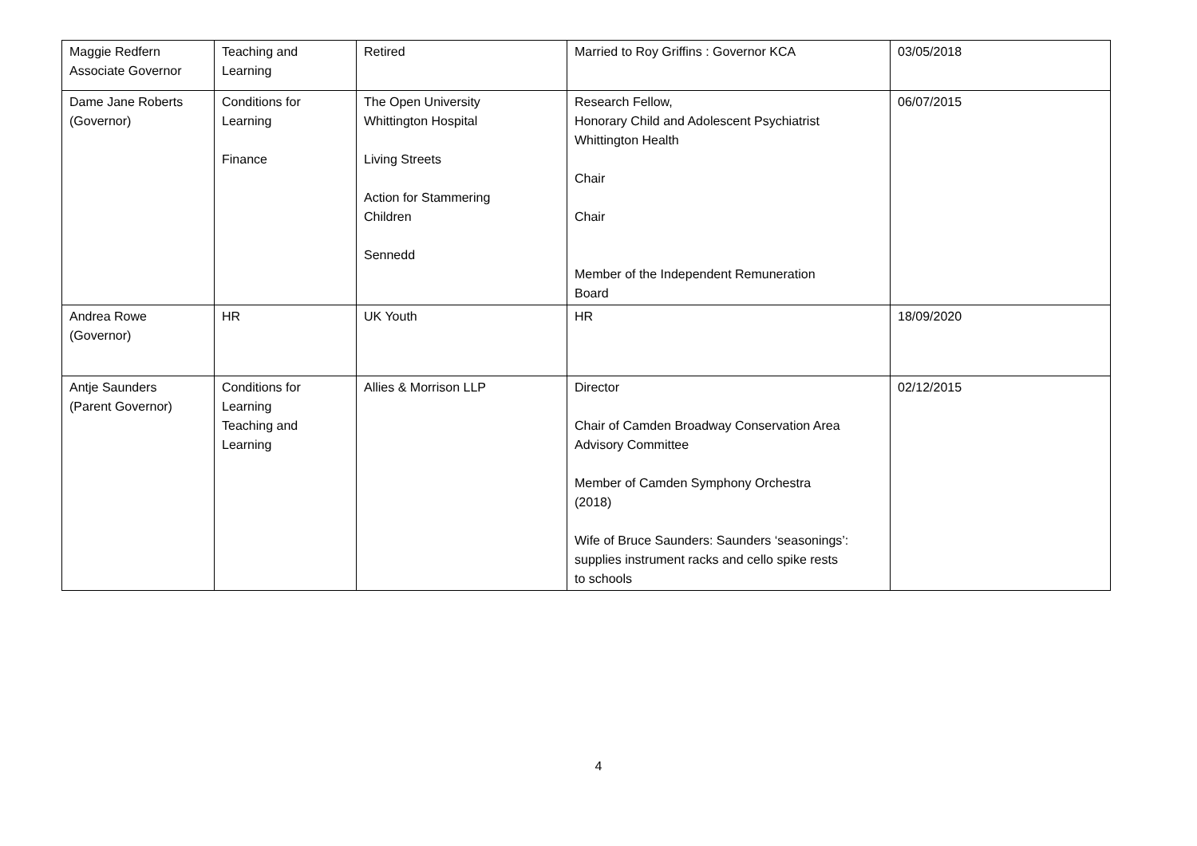| Maggie Redfern Associate Governor | Teaching and Learning | Retired | Married to Roy Griffins : Governor KCA | 03/05/2018 |
| Dame Jane Roberts (Governor) | Conditions for Learning Finance | The Open University Whittington Hospital Living Streets Action for Stammering Children Sennedd | Research Fellow, Honorary Child and Adolescent Psychiatrist Whittington Health Chair Chair Member of the Independent Remuneration Board | 06/07/2015 |
| Andrea Rowe (Governor) | HR | UK Youth | HR | 18/09/2020 |
| Antje Saunders (Parent Governor) | Conditions for Learning Teaching and Learning | Allies & Morrison LLP | Director Chair of Camden Broadway Conservation Area Advisory Committee Member of Camden Symphony Orchestra (2018) Wife of Bruce Saunders: Saunders ‘seasonings’: supplies instrument racks and cello spike rests to schools | 02/12/2015 |
4